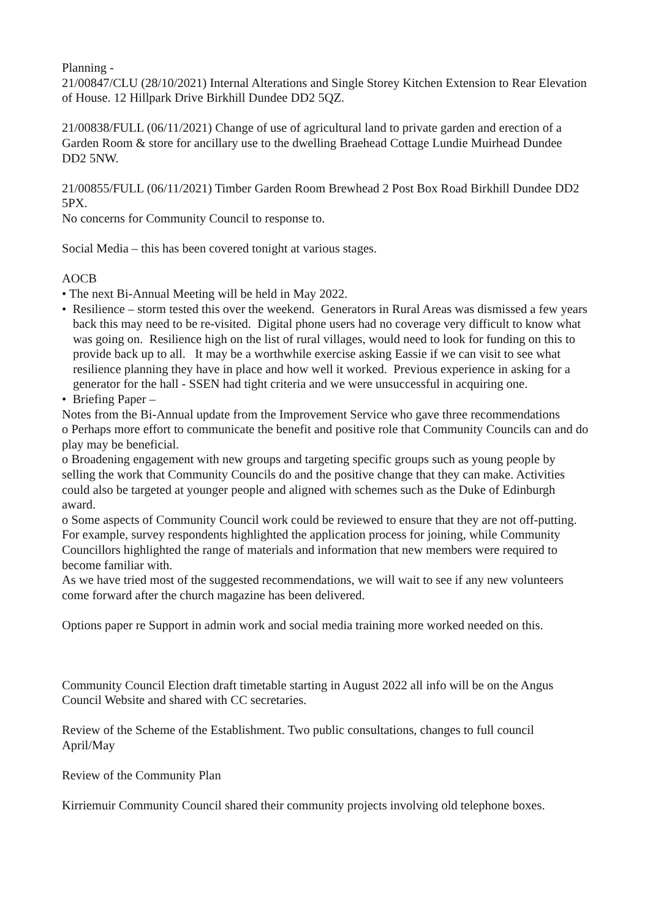Planning -
21/00847/CLU (28/10/2021) Internal Alterations and Single Storey Kitchen Extension to Rear Elevation of House. 12 Hillpark Drive Birkhill Dundee DD2 5QZ.
21/00838/FULL (06/11/2021) Change of use of agricultural land to private garden and erection of a Garden Room & store for ancillary use to the dwelling Braehead Cottage Lundie Muirhead Dundee DD2 5NW.
21/00855/FULL (06/11/2021) Timber Garden Room Brewhead 2 Post Box Road Birkhill Dundee DD2 5PX.
No concerns for Community Council to response to.
Social Media – this has been covered tonight at various stages.
AOCB
• The next Bi-Annual Meeting will be held in May 2022.
• Resilience – storm tested this over the weekend. Generators in Rural Areas was dismissed a few years back this may need to be re-visited. Digital phone users had no coverage very difficult to know what was going on. Resilience high on the list of rural villages, would need to look for funding on this to provide back up to all. It may be a worthwhile exercise asking Eassie if we can visit to see what resilience planning they have in place and how well it worked. Previous experience in asking for a generator for the hall - SSEN had tight criteria and we were unsuccessful in acquiring one.
• Briefing Paper –
Notes from the Bi-Annual update from the Improvement Service who gave three recommendations
o Perhaps more effort to communicate the benefit and positive role that Community Councils can and do play may be beneficial.
o Broadening engagement with new groups and targeting specific groups such as young people by selling the work that Community Councils do and the positive change that they can make. Activities could also be targeted at younger people and aligned with schemes such as the Duke of Edinburgh award.
o Some aspects of Community Council work could be reviewed to ensure that they are not off-putting. For example, survey respondents highlighted the application process for joining, while Community Councillors highlighted the range of materials and information that new members were required to become familiar with.
As we have tried most of the suggested recommendations, we will wait to see if any new volunteers come forward after the church magazine has been delivered.
Options paper re Support in admin work and social media training more worked needed on this.
Community Council Election draft timetable starting in August 2022 all info will be on the Angus Council Website and shared with CC secretaries.
Review of the Scheme of the Establishment. Two public consultations, changes to full council April/May
Review of the Community Plan
Kirriemuir Community Council shared their community projects involving old telephone boxes.